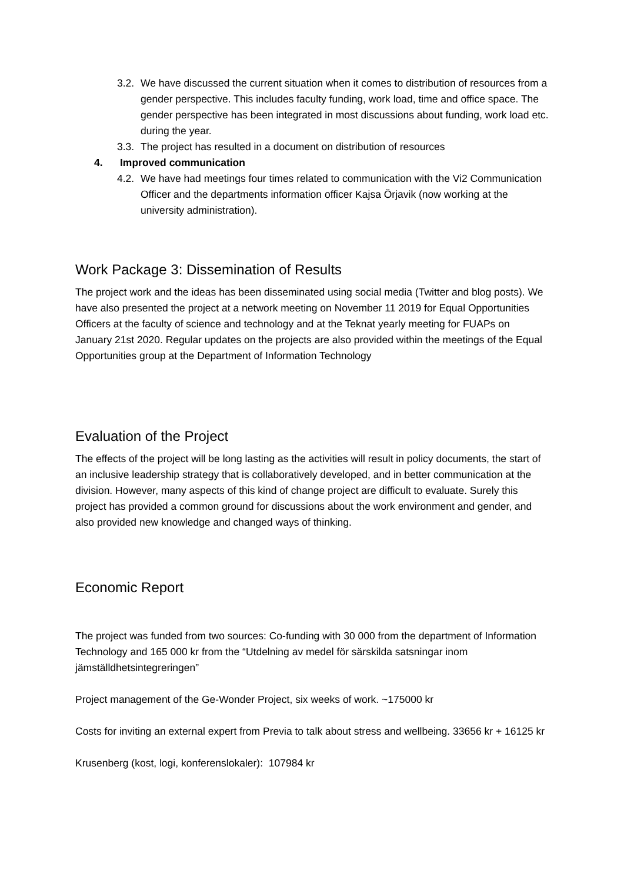3.2. We have discussed the current situation when it comes to distribution of resources from a gender perspective. This includes faculty funding, work load, time and office space. The gender perspective has been integrated in most discussions about funding, work load etc. during the year.
3.3. The project has resulted in a document on distribution of resources
4. Improved communication
4.2. We have had meetings four times related to communication with the Vi2 Communication Officer and the departments information officer Kajsa Örjavik (now working at the university administration).
Work Package 3: Dissemination of Results
The project work and the ideas has been disseminated using social media (Twitter and blog posts). We have also presented the project at a network meeting on November 11 2019 for Equal Opportunities Officers at the faculty of science and technology and at the Teknat yearly meeting for FUAPs on January 21st 2020. Regular updates on the projects are also provided within the meetings of the Equal Opportunities group at the Department of Information Technology
Evaluation of the Project
The effects of the project will be long lasting as the activities will result in policy documents, the start of an inclusive leadership strategy that is collaboratively developed, and in better communication at the division. However, many aspects of this kind of change project are difficult to evaluate. Surely this project has provided a common ground for discussions about the work environment and gender, and also provided new knowledge and changed ways of thinking.
Economic Report
The project was funded from two sources: Co-funding with 30 000 from the department of Information Technology and 165 000 kr from the “Utdelning av medel för särskilda satsningar inom jämställdhetsintegreringen”
Project management of the Ge-Wonder Project, six weeks of work. ~175000 kr
Costs for inviting an external expert from Previa to talk about stress and wellbeing. 33656 kr + 16125 kr
Krusenberg (kost, logi, konferenslokaler): 107984 kr